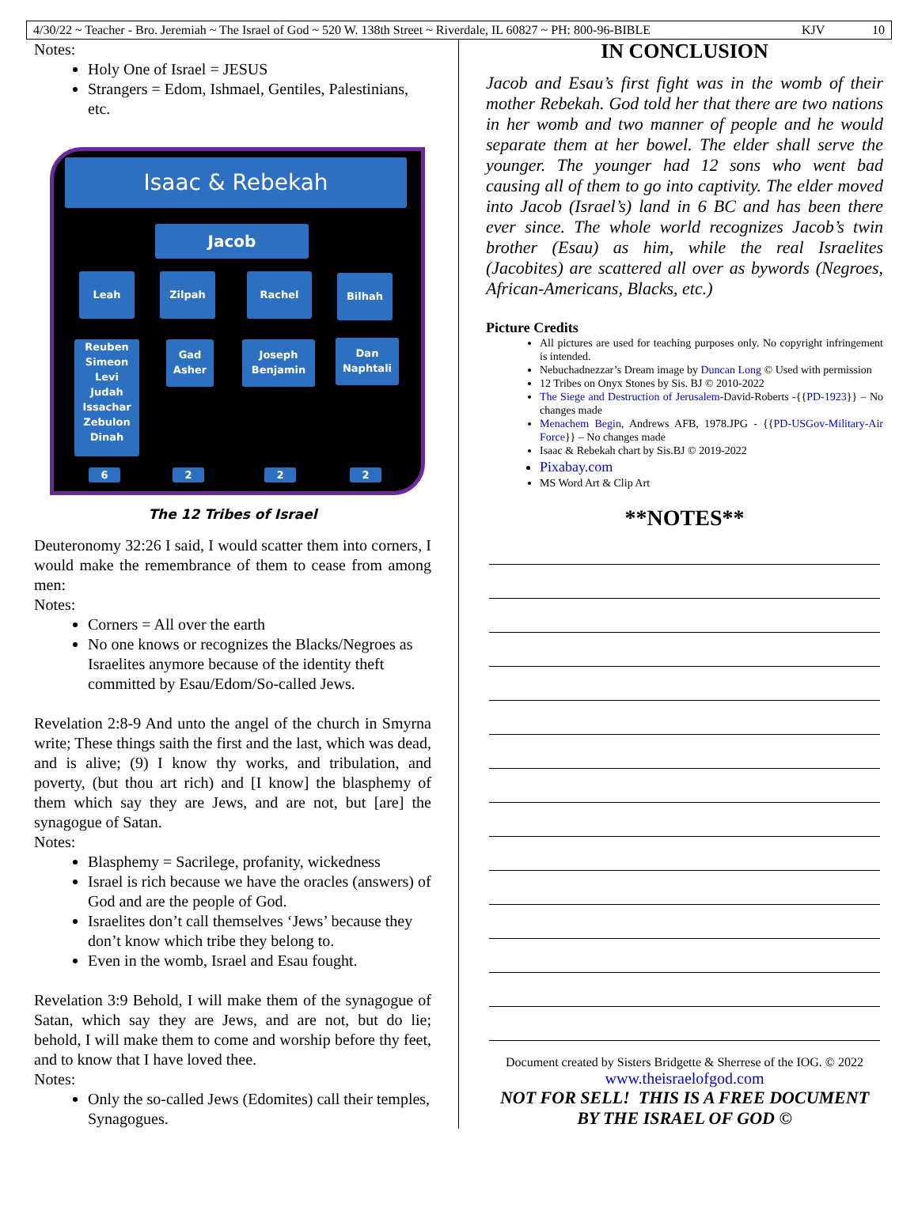4/30/22 ~ Teacher - Bro. Jeremiah ~ The Israel of God ~ 520 W. 138th Street ~ Riverdale, IL 60827 ~ PH: 800-96-BIBLE KJV 10
Notes:
Holy One of Israel = JESUS
Strangers = Edom, Ishmael, Gentiles, Palestinians, etc.
Isaac & Rebekah
Jacob
Leah Zilpah Rachel Bilhah
Reuben
Simeon
Levi
Judah
Issachar
Zebulon
Dinah
Gad
Asher
Joseph
Benjamin
Dan
Naphtali
6 2 2 2
The 12 Tribes of Israel
Deuteronomy 32:26 I said, I would scatter them into corners, I would make the remembrance of them to cease from among men:
Notes:
Corners = All over the earth
No one knows or recognizes the Blacks/Negroes as Israelites anymore because of the identity theft committed by Esau/Edom/So-called Jews.
Revelation 2:8-9 And unto the angel of the church in Smyrna write; These things saith the first and the last, which was dead, and is alive; (9) I know thy works, and tribulation, and poverty, (but thou art rich) and [I know] the blasphemy of them which say they are Jews, and are not, but [are] the synagogue of Satan.
Notes:
Blasphemy = Sacrilege, profanity, wickedness
Israel is rich because we have the oracles (answers) of God and are the people of God.
Israelites don’t call themselves ‘Jews’ because they don’t know which tribe they belong to.
Even in the womb, Israel and Esau fought.
Revelation 3:9 Behold, I will make them of the synagogue of Satan, which say they are Jews, and are not, but do lie; behold, I will make them to come and worship before thy feet, and to know that I have loved thee.
Notes:
Only the so-called Jews (Edomites) call their temples, Synagogues.
IN CONCLUSION
Jacob and Esau’s first fight was in the womb of their mother Rebekah. God told her that there are two nations in her womb and two manner of people and he would separate them at her bowel. The elder shall serve the younger. The younger had 12 sons who went bad causing all of them to go into captivity. The elder moved into Jacob (Israel’s) land in 6 BC and has been there ever since. The whole world recognizes Jacob’s twin brother (Esau) as him, while the real Israelites (Jacobites) are scattered all over as bywords (Negroes, African-Americans, Blacks, etc.)
Picture Credits
All pictures are used for teaching purposes only. No copyright infringement is intended.
Nebuchadnezzar’s Dream image by Duncan Long © Used with permission
12 Tribes on Onyx Stones by Sis. BJ © 2010-2022
The Siege and Destruction of Jerusalem-David-Roberts -{{PD-1923}} – No changes made
Menachem Begin, Andrews AFB, 1978.JPG - {{PD-USGov-Military-Air Force}} – No changes made
Isaac & Rebekah chart by Sis.BJ © 2019-2022
Pixabay.com
MS Word Art & Clip Art
**NOTES**
Document created by Sisters Bridgette & Sherrese of the IOG. © 2022
www.theisraelofgod.com
NOT FOR SELL! THIS IS A FREE DOCUMENT
BY THE ISRAEL OF GOD ©